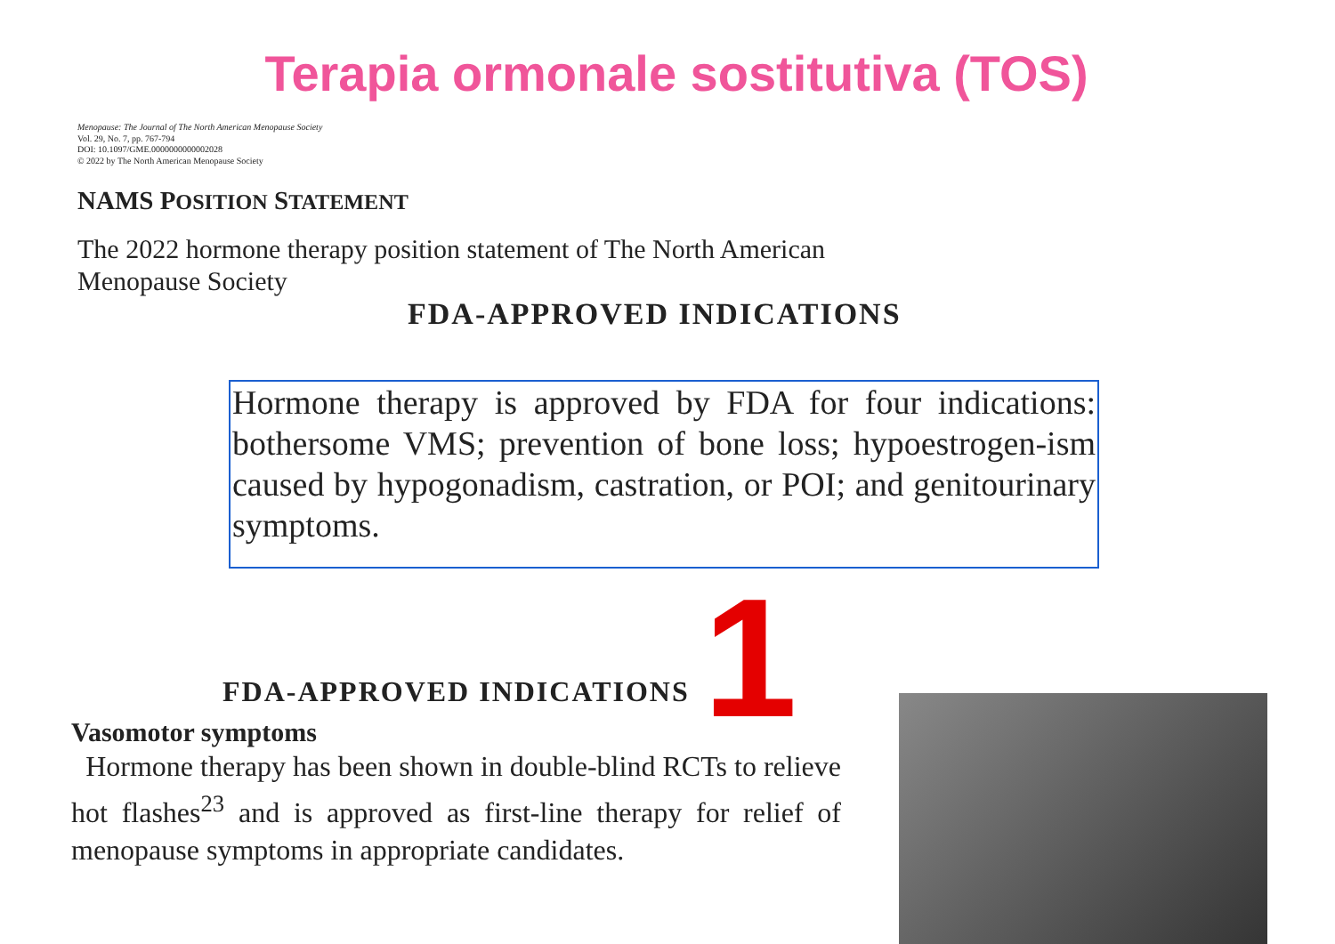Terapia ormonale sostitutiva (TOS)
Menopause: The Journal of The North American Menopause Society
Vol. 29, No. 7, pp. 767-794
DOI: 10.1097/GME.0000000000002028
© 2022 by The North American Menopause Society
NAMS POSITION STATEMENT
The 2022 hormone therapy position statement of The North American Menopause Society
FDA-APPROVED INDICATIONS
Hormone therapy is approved by FDA for four indications: bothersome VMS; prevention of bone loss; hypoestrogen-ism caused by hypogonadism, castration, or POI; and genitourinary symptoms.
1
FDA-APPROVED INDICATIONS
Vasomotor symptoms
Hormone therapy has been shown in double-blind RCTs to relieve hot flashes<sup>23</sup> and is approved as first-line therapy for relief of menopause symptoms in appropriate candidates.